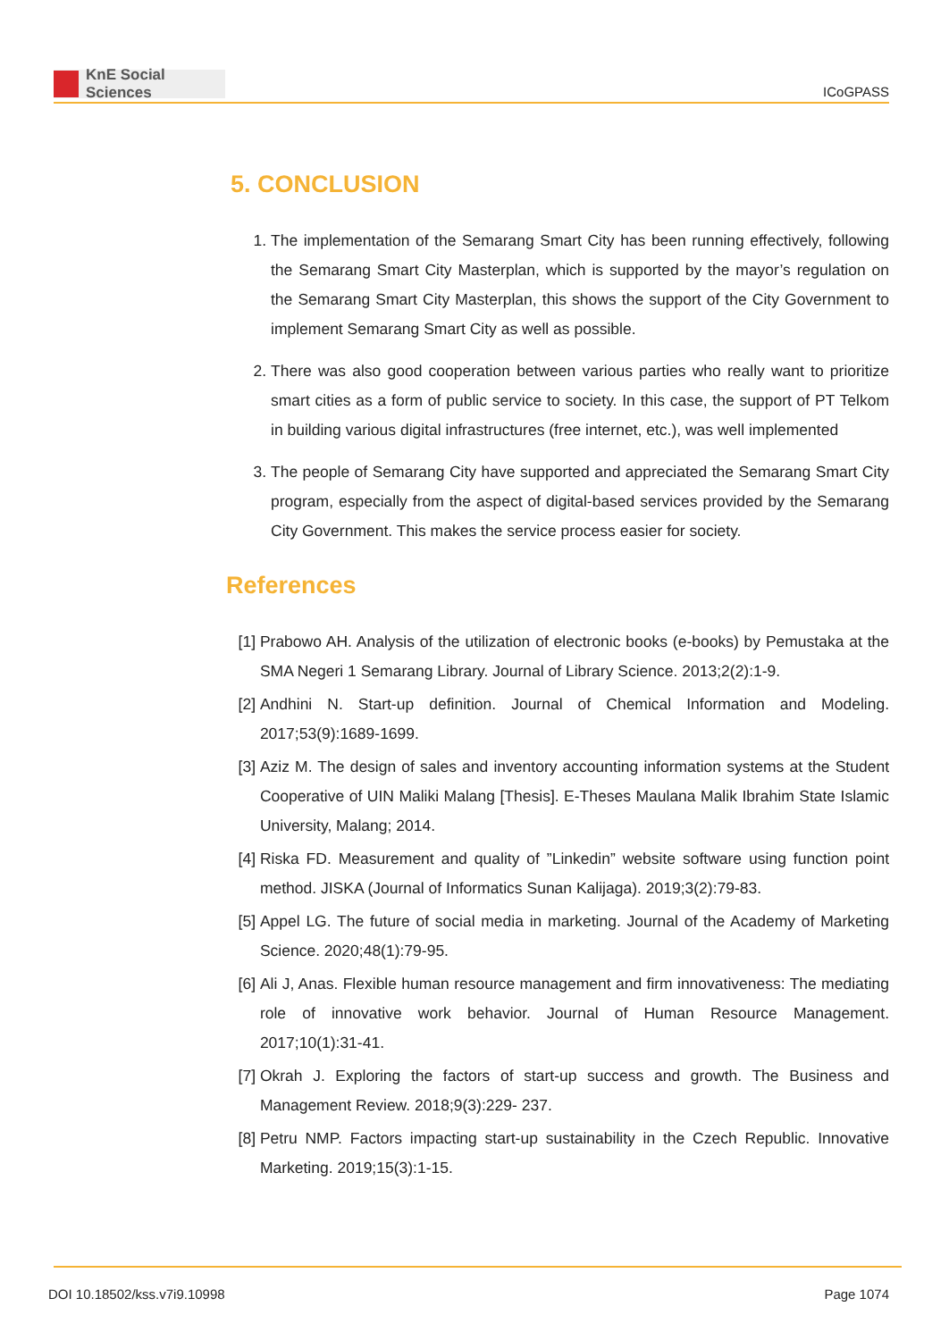KnE Social Sciences
ICoGPASS
5. CONCLUSION
1. The implementation of the Semarang Smart City has been running effectively, following the Semarang Smart City Masterplan, which is supported by the mayor’s regulation on the Semarang Smart City Masterplan, this shows the support of the City Government to implement Semarang Smart City as well as possible.
2. There was also good cooperation between various parties who really want to prioritize smart cities as a form of public service to society. In this case, the support of PT Telkom in building various digital infrastructures (free internet, etc.), was well implemented
3. The people of Semarang City have supported and appreciated the Semarang Smart City program, especially from the aspect of digital-based services provided by the Semarang City Government. This makes the service process easier for society.
References
[1] Prabowo AH. Analysis of the utilization of electronic books (e-books) by Pemustaka at the SMA Negeri 1 Semarang Library. Journal of Library Science. 2013;2(2):1-9.
[2] Andhini N. Start-up definition. Journal of Chemical Information and Modeling. 2017;53(9):1689-1699.
[3] Aziz M. The design of sales and inventory accounting information systems at the Student Cooperative of UIN Maliki Malang [Thesis]. E-Theses Maulana Malik Ibrahim State Islamic University, Malang; 2014.
[4] Riska FD. Measurement and quality of ”Linkedin” website software using function point method. JISKA (Journal of Informatics Sunan Kalijaga). 2019;3(2):79-83.
[5] Appel LG. The future of social media in marketing. Journal of the Academy of Marketing Science. 2020;48(1):79-95.
[6] Ali J, Anas. Flexible human resource management and firm innovativeness: The mediating role of innovative work behavior. Journal of Human Resource Management. 2017;10(1):31-41.
[7] Okrah J. Exploring the factors of start-up success and growth. The Business and Management Review. 2018;9(3):229- 237.
[8] Petru NMP. Factors impacting start-up sustainability in the Czech Republic. Innovative Marketing. 2019;15(3):1-15.
DOI 10.18502/kss.v7i9.10998 Page 1074